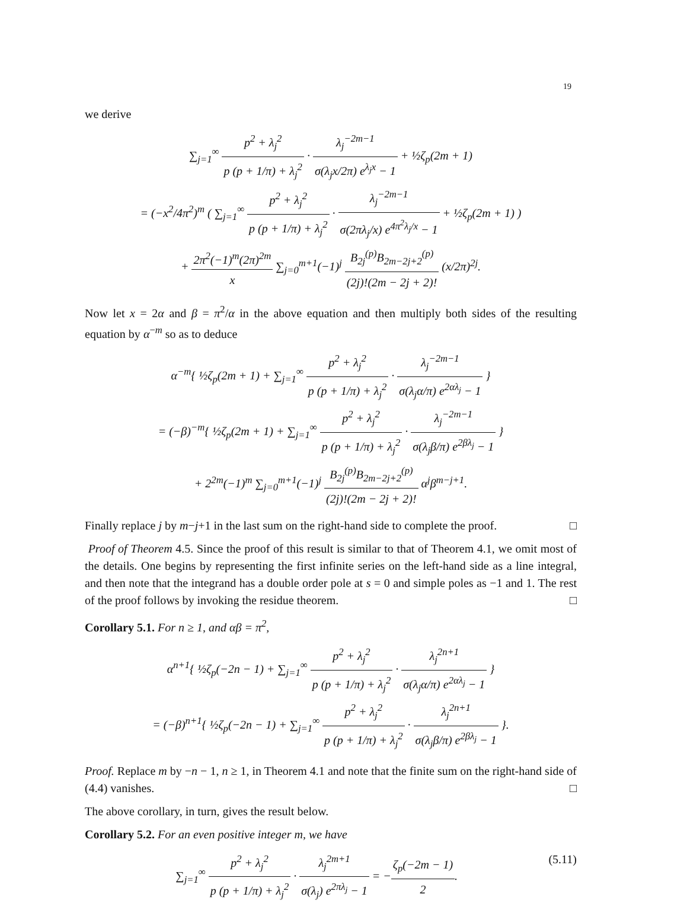19
we derive
∑<sub>j=1</sub><sup>∞</sup> p<sup>2</sup> + λ<sub>j</sub><sup>2</sup> p (p + 1/π) + λ<sub>j</sub><sup>2</sup> · λ<sub>j</sub><sup>−2m−1</sup> σ(λ<sub>j</sub>x/2π) e<sup>λ<sub>j</sub>x</sup> − 1 + ½ζ<sub>p</sub>(2m + 1)
= (−x<sup>2</sup>/4π<sup>2</sup>)<sup>m</sup> ( ∑<sub>j=1</sub><sup>∞</sup> p<sup>2</sup> + λ<sub>j</sub><sup>2</sup> p (p + 1/π) + λ<sub>j</sub><sup>2</sup> · λ<sub>j</sub><sup>−2m−1</sup> σ(2πλ<sub>j</sub>/x) e<sup>4π<sup>2</sup>λ<sub>j</sub>/x</sup> − 1 + ½ζ<sub>p</sub>(2m + 1) )
+ 2π<sup>2</sup>(−1)<sup>m</sup>(2π)<sup>2m</sup> x ∑<sub>j=0</sub><sup>m+1</sup>(−1)<sup>j</sup> B<sub>2j</sub><sup>(p)</sup>B<sub>2m−2j+2</sub><sup>(p)</sup> (2j)!(2m − 2j + 2)! (x/2π)<sup>2j</sup>.
Now let x = 2α and β = π<sup>2</sup>/α in the above equation and then multiply both sides of the resulting equation by α<sup>−m</sup> so as to deduce
α<sup>−m</sup>{ ½ζ<sub>p</sub>(2m + 1) + ∑<sub>j=1</sub><sup>∞</sup> p<sup>2</sup> + λ<sub>j</sub><sup>2</sup> p (p + 1/π) + λ<sub>j</sub><sup>2</sup> · λ<sub>j</sub><sup>−2m−1</sup> σ(λ<sub>j</sub>α/π) e<sup>2αλ<sub>j</sub></sup> − 1 }
= (−β)<sup>−m</sup>{ ½ζ<sub>p</sub>(2m + 1) + ∑<sub>j=1</sub><sup>∞</sup> p<sup>2</sup> + λ<sub>j</sub><sup>2</sup> p (p + 1/π) + λ<sub>j</sub><sup>2</sup> · λ<sub>j</sub><sup>−2m−1</sup> σ(λ<sub>j</sub>β/π) e<sup>2βλ<sub>j</sub></sup> − 1 }
+ 2<sup>2m</sup>(−1)<sup>m</sup> ∑<sub>j=0</sub><sup>m+1</sup>(−1)<sup>j</sup> B<sub>2j</sub><sup>(p)</sup>B<sub>2m−2j+2</sub><sup>(p)</sup> (2j)!(2m − 2j + 2)! α<sup>j</sup>β<sup>m−j+1</sup>.
Finally replace j by m−j+1 in the last sum on the right-hand side to complete the proof. □
Proof of Theorem 4.5. Since the proof of this result is similar to that of Theorem 4.1, we omit most of the details. One begins by representing the first infinite series on the left-hand side as a line integral, and then note that the integrand has a double order pole at s = 0 and simple poles as −1 and 1. The rest of the proof follows by invoking the residue theorem. □
Corollary 5.1. For n ≥ 1, and αβ = π<sup>2</sup>,
α<sup>n+1</sup>{ ½ζ<sub>p</sub>(−2n − 1) + ∑<sub>j=1</sub><sup>∞</sup> p<sup>2</sup> + λ<sub>j</sub><sup>2</sup> p (p + 1/π) + λ<sub>j</sub><sup>2</sup> · λ<sub>j</sub><sup>2n+1</sup> σ(λ<sub>j</sub>α/π) e<sup>2αλ<sub>j</sub></sup> − 1 }
= (−β)<sup>n+1</sup>{ ½ζ<sub>p</sub>(−2n − 1) + ∑<sub>j=1</sub><sup>∞</sup> p<sup>2</sup> + λ<sub>j</sub><sup>2</sup> p (p + 1/π) + λ<sub>j</sub><sup>2</sup> · λ<sub>j</sub><sup>2n+1</sup> σ(λ<sub>j</sub>β/π) e<sup>2βλ<sub>j</sub></sup> − 1 }.
Proof. Replace m by −n − 1, n ≥ 1, in Theorem 4.1 and note that the finite sum on the right-hand side of (4.4) vanishes. □
The above corollary, in turn, gives the result below.
Corollary 5.2. For an even positive integer m, we have
(5.11) ∑<sub>j=1</sub><sup>∞</sup> p<sup>2</sup> + λ<sub>j</sub><sup>2</sup> p (p + 1/π) + λ<sub>j</sub><sup>2</sup> · λ<sub>j</sub><sup>2m+1</sup> σ(λ<sub>j</sub>) e<sup>2πλ<sub>j</sub></sup> − 1 = −ζ<sub>p</sub>(−2m − 1) 2.